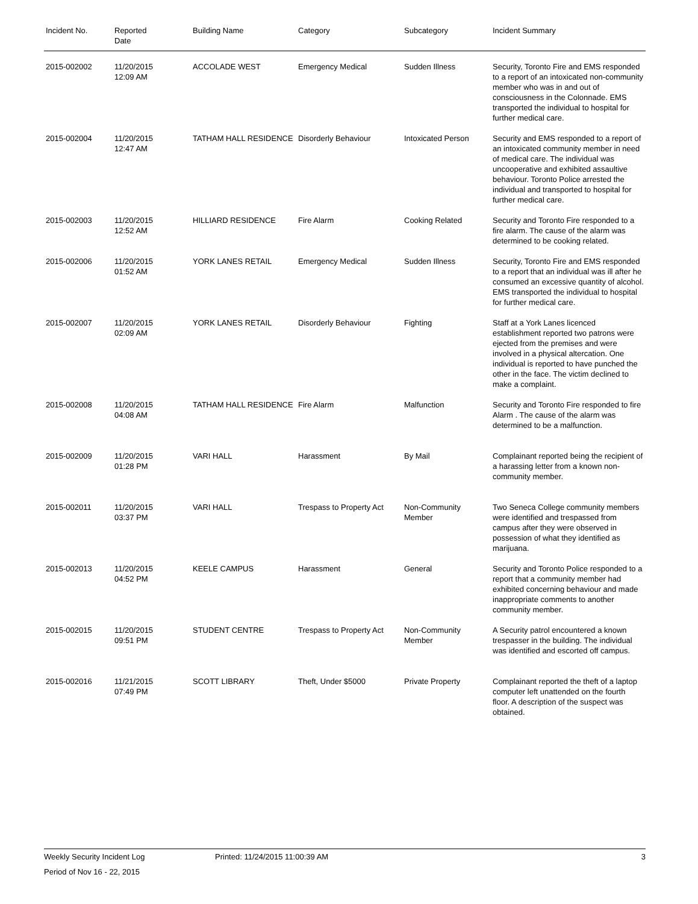| Incident No. | Reported Date | Building Name | Category | Subcategory | Incident Summary |
| --- | --- | --- | --- | --- | --- |
| 2015-002002 | 11/20/2015 12:09 AM | ACCOLADE WEST | Emergency Medical | Sudden Illness | Security, Toronto Fire and EMS responded to a report of an intoxicated non-community member who was in and out of consciousness in the Colonnade. EMS transported the individual to hospital for further medical care. |
| 2015-002004 | 11/20/2015 12:47 AM | TATHAM HALL RESIDENCE | Disorderly Behaviour | Intoxicated Person | Security and EMS responded to a report of an intoxicated community member in need of medical care. The individual was uncooperative and exhibited assaultive behaviour. Toronto Police arrested the individual and transported to hospital for further medical care. |
| 2015-002003 | 11/20/2015 12:52 AM | HILLIARD RESIDENCE | Fire Alarm | Cooking Related | Security and Toronto Fire responded to a fire alarm. The cause of the alarm was determined to be cooking related. |
| 2015-002006 | 11/20/2015 01:52 AM | YORK LANES RETAIL | Emergency Medical | Sudden Illness | Security, Toronto Fire and EMS responded to a report that an individual was ill after he consumed an excessive quantity of alcohol. EMS transported the individual to hospital for further medical care. |
| 2015-002007 | 11/20/2015 02:09 AM | YORK LANES RETAIL | Disorderly Behaviour | Fighting | Staff at a York Lanes licenced establishment reported two patrons were ejected from the premises and were involved in a physical altercation. One individual is reported to have punched the other in the face. The victim declined to make a complaint. |
| 2015-002008 | 11/20/2015 04:08 AM | TATHAM HALL RESIDENCE | Fire Alarm | Malfunction | Security and Toronto Fire responded to fire Alarm . The cause of the alarm was determined to be a malfunction. |
| 2015-002009 | 11/20/2015 01:28 PM | VARI HALL | Harassment | By Mail | Complainant reported being the recipient of a harassing letter from a known non-community member. |
| 2015-002011 | 11/20/2015 03:37 PM | VARI HALL | Trespass to Property Act | Non-Community Member | Two Seneca College community members were identified and trespassed from campus after they were observed in possession of what they identified as marijuana. |
| 2015-002013 | 11/20/2015 04:52 PM | KEELE CAMPUS | Harassment | General | Security and Toronto Police responded to a report that a community member had exhibited concerning behaviour and made inappropriate comments to another community member. |
| 2015-002015 | 11/20/2015 09:51 PM | STUDENT CENTRE | Trespass to Property Act | Non-Community Member | A Security patrol encountered a known trespasser in the building. The individual was identified and escorted off campus. |
| 2015-002016 | 11/21/2015 07:49 PM | SCOTT LIBRARY | Theft, Under $5000 | Private Property | Complainant reported the theft of a laptop computer left unattended on the fourth floor. A description of the suspect was obtained. |
Weekly Security Incident Log Printed: 11/24/2015 11:00:39 AM 3
Period of Nov 16 - 22, 2015